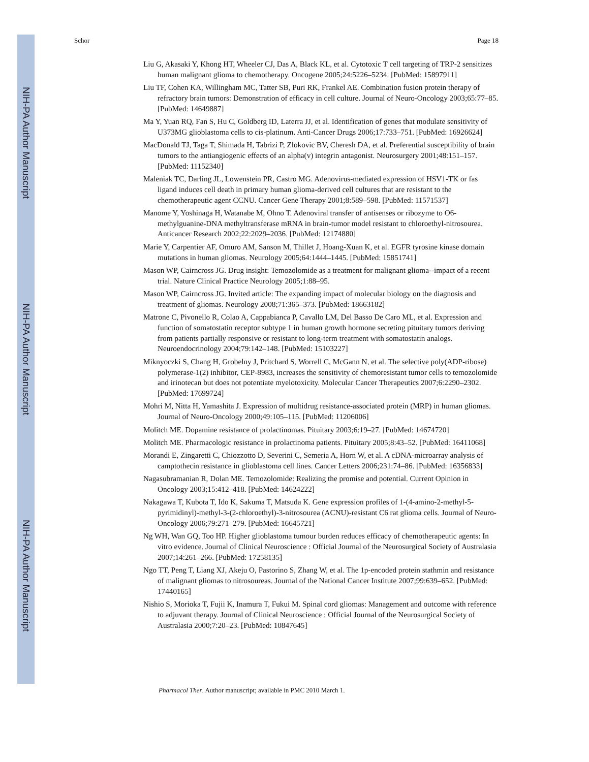NIH-PA Author Manuscript
NIH-PA Author Manuscript
NIH-PA Author Manuscript
Schor Page 18
Liu G, Akasaki Y, Khong HT, Wheeler CJ, Das A, Black KL, et al. Cytotoxic T cell targeting of TRP-2 sensitizes human malignant glioma to chemotherapy. Oncogene 2005;24:5226–5234. [PubMed: 15897911]
Liu TF, Cohen KA, Willingham MC, Tatter SB, Puri RK, Frankel AE. Combination fusion protein therapy of refractory brain tumors: Demonstration of efficacy in cell culture. Journal of Neuro-Oncology 2003;65:77–85. [PubMed: 14649887]
Ma Y, Yuan RQ, Fan S, Hu C, Goldberg ID, Laterra JJ, et al. Identification of genes that modulate sensitivity of U373MG glioblastoma cells to cis-platinum. Anti-Cancer Drugs 2006;17:733–751. [PubMed: 16926624]
MacDonald TJ, Taga T, Shimada H, Tabrizi P, Zlokovic BV, Cheresh DA, et al. Preferential susceptibility of brain tumors to the antiangiogenic effects of an alpha(v) integrin antagonist. Neurosurgery 2001;48:151–157. [PubMed: 11152340]
Maleniak TC, Darling JL, Lowenstein PR, Castro MG. Adenovirus-mediated expression of HSV1-TK or fas ligand induces cell death in primary human glioma-derived cell cultures that are resistant to the chemotherapeutic agent CCNU. Cancer Gene Therapy 2001;8:589–598. [PubMed: 11571537]
Manome Y, Yoshinaga H, Watanabe M, Ohno T. Adenoviral transfer of antisenses or ribozyme to O6-methylguanine-DNA methyltransferase mRNA in brain-tumor model resistant to chloroethyl-nitrosourea. Anticancer Research 2002;22:2029–2036. [PubMed: 12174880]
Marie Y, Carpentier AF, Omuro AM, Sanson M, Thillet J, Hoang-Xuan K, et al. EGFR tyrosine kinase domain mutations in human gliomas. Neurology 2005;64:1444–1445. [PubMed: 15851741]
Mason WP, Cairncross JG. Drug insight: Temozolomide as a treatment for malignant glioma--impact of a recent trial. Nature Clinical Practice Neurology 2005;1:88–95.
Mason WP, Cairncross JG. Invited article: The expanding impact of molecular biology on the diagnosis and treatment of gliomas. Neurology 2008;71:365–373. [PubMed: 18663182]
Matrone C, Pivonello R, Colao A, Cappabianca P, Cavallo LM, Del Basso De Caro ML, et al. Expression and function of somatostatin receptor subtype 1 in human growth hormone secreting pituitary tumors deriving from patients partially responsive or resistant to long-term treatment with somatostatin analogs. Neuroendocrinology 2004;79:142–148. [PubMed: 15103227]
Miknyoczki S, Chang H, Grobelny J, Pritchard S, Worrell C, McGann N, et al. The selective poly(ADP-ribose) polymerase-1(2) inhibitor, CEP-8983, increases the sensitivity of chemoresistant tumor cells to temozolomide and irinotecan but does not potentiate myelotoxicity. Molecular Cancer Therapeutics 2007;6:2290–2302. [PubMed: 17699724]
Mohri M, Nitta H, Yamashita J. Expression of multidrug resistance-associated protein (MRP) in human gliomas. Journal of Neuro-Oncology 2000;49:105–115. [PubMed: 11206006]
Molitch ME. Dopamine resistance of prolactinomas. Pituitary 2003;6:19–27. [PubMed: 14674720]
Molitch ME. Pharmacologic resistance in prolactinoma patients. Pituitary 2005;8:43–52. [PubMed: 16411068]
Morandi E, Zingaretti C, Chiozzotto D, Severini C, Semeria A, Horn W, et al. A cDNA-microarray analysis of camptothecin resistance in glioblastoma cell lines. Cancer Letters 2006;231:74–86. [PubMed: 16356833]
Nagasubramanian R, Dolan ME. Temozolomide: Realizing the promise and potential. Current Opinion in Oncology 2003;15:412–418. [PubMed: 14624222]
Nakagawa T, Kubota T, Ido K, Sakuma T, Matsuda K. Gene expression profiles of 1-(4-amino-2-methyl-5-pyrimidinyl)-methyl-3-(2-chloroethyl)-3-nitrosourea (ACNU)-resistant C6 rat glioma cells. Journal of Neuro-Oncology 2006;79:271–279. [PubMed: 16645721]
Ng WH, Wan GQ, Too HP. Higher glioblastoma tumour burden reduces efficacy of chemotherapeutic agents: In vitro evidence. Journal of Clinical Neuroscience : Official Journal of the Neurosurgical Society of Australasia 2007;14:261–266. [PubMed: 17258135]
Ngo TT, Peng T, Liang XJ, Akeju O, Pastorino S, Zhang W, et al. The 1p-encoded protein stathmin and resistance of malignant gliomas to nitrosoureas. Journal of the National Cancer Institute 2007;99:639–652. [PubMed: 17440165]
Nishio S, Morioka T, Fujii K, Inamura T, Fukui M. Spinal cord gliomas: Management and outcome with reference to adjuvant therapy. Journal of Clinical Neuroscience : Official Journal of the Neurosurgical Society of Australasia 2000;7:20–23. [PubMed: 10847645]
Pharmacol Ther. Author manuscript; available in PMC 2010 March 1.